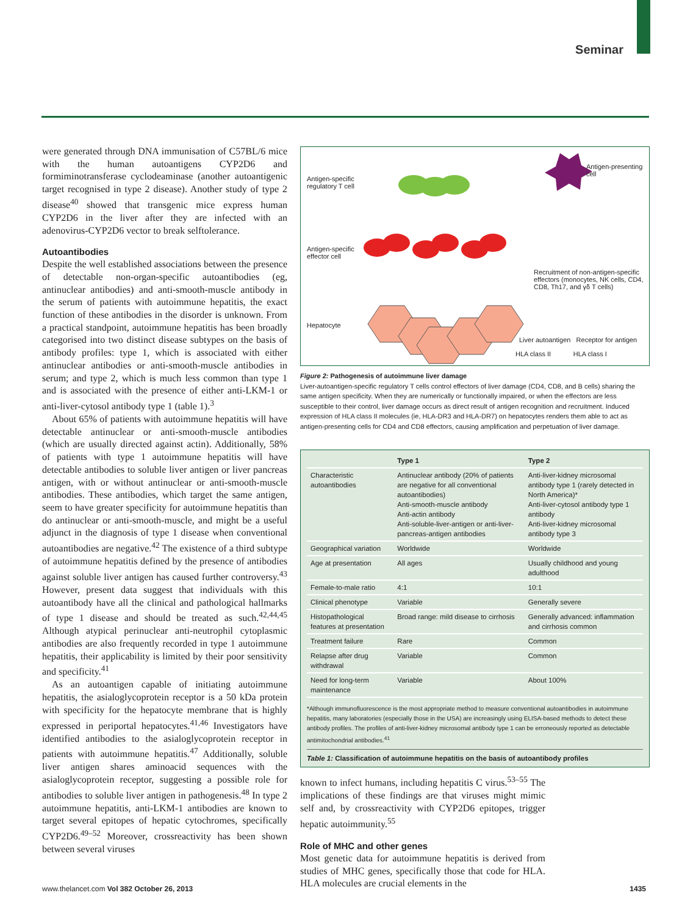Seminar
were generated through DNA immunisation of C57BL/6 mice with the human autoantigens CYP2D6 and formiminotransferase cyclodeaminase (another autoantigenic target recognised in type 2 disease). Another study of type 2 disease<sup>40</sup> showed that transgenic mice express human CYP2D6 in the liver after they are infected with an adenovirus-CYP2D6 vector to break selftolerance.
Autoantibodies
Despite the well established associations between the presence of detectable non-organ-specific autoantibodies (eg, antinuclear antibodies) and anti-smooth-muscle antibody in the serum of patients with autoimmune hepatitis, the exact function of these antibodies in the disorder is unknown. From a practical standpoint, autoimmune hepatitis has been broadly categorised into two distinct disease subtypes on the basis of antibody profiles: type 1, which is associated with either antinuclear antibodies or anti-smooth-muscle antibodies in serum; and type 2, which is much less common than type 1 and is associated with the presence of either anti-LKM-1 or anti-liver-cytosol antibody type 1 (table 1).<sup>3</sup>
About 65% of patients with autoimmune hepatitis will have detectable antinuclear or anti-smooth-muscle antibodies (which are usually directed against actin). Additionally, 58% of patients with type 1 autoimmune hepatitis will have detectable antibodies to soluble liver antigen or liver pancreas antigen, with or without antinuclear or anti-smooth-muscle antibodies. These antibodies, which target the same antigen, seem to have greater specificity for autoimmune hepatitis than do antinuclear or anti-smooth-muscle, and might be a useful adjunct in the diagnosis of type 1 disease when conventional autoantibodies are negative.<sup>42</sup> The existence of a third subtype of autoimmune hepatitis defined by the presence of antibodies against soluble liver antigen has caused further controversy.<sup>43</sup> However, present data suggest that individuals with this autoantibody have all the clinical and pathological hallmarks of type 1 disease and should be treated as such.<sup>42,44,45</sup> Although atypical perinuclear anti-neutrophil cytoplasmic antibodies are also frequently recorded in type 1 autoimmune hepatitis, their applicability is limited by their poor sensitivity and specificity.<sup>41</sup>
As an autoantigen capable of initiating autoimmune hepatitis, the asialoglycoprotein receptor is a 50 kDa protein with specificity for the hepatocyte membrane that is highly expressed in periportal hepatocytes.<sup>41,46</sup> Investigators have identified antibodies to the asialoglycoprotein receptor in patients with autoimmune hepatitis.<sup>47</sup> Additionally, soluble liver antigen shares aminoacid sequences with the asialoglycoprotein receptor, suggesting a possible role for antibodies to soluble liver antigen in pathogenesis.<sup>48</sup> In type 2 autoimmune hepatitis, anti-LKM-1 antibodies are known to target several epitopes of hepatic cytochromes, specifically CYP2D6.<sup>49–52</sup> Moreover, crossreactivity has been shown between several viruses
Antigen-specific
regulatory T cell
Antigen-presenting
cell
Antigen-specific
effector cell
Recruitment of non-antigen-specific effectors (monocytes, NK cells, CD4, CD8, Th17, and γδ T cells)
Hepatocyte
Liver autoantigen Receptor for antigen
HLA class II HLA class I
Figure 2: Pathogenesis of autoimmune liver damage
Liver-autoantigen-specific regulatory T cells control effectors of liver damage (CD4, CD8, and B cells) sharing the same antigen specificity. When they are numerically or functionally impaired, or when the effectors are less susceptible to their control, liver damage occurs as direct result of antigen recognition and recruitment. Induced expression of HLA class II molecules (ie, HLA-DR3 and HLA-DR7) on hepatocytes renders them able to act as antigen-presenting cells for CD4 and CD8 effectors, causing amplification and perpetuation of liver damage.
| | Type 1 | Type 2 |
| --- | --- | --- |
| Characteristic autoantibodies | Antinuclear antibody (20% of patients are negative for all conventional autoantibodies) Anti-smooth-muscle antibody Anti-actin antibody Anti-soluble-liver-antigen or anti-liver-pancreas-antigen antibodies | Anti-liver-kidney microsomal antibody type 1 (rarely detected in North America)* Anti-liver-cytosol antibody type 1 antibody Anti-liver-kidney microsomal antibody type 3 |
| Geographical variation | Worldwide | Worldwide |
| Age at presentation | All ages | Usually childhood and young adulthood |
| Female-to-male ratio | 4:1 | 10:1 |
| Clinical phenotype | Variable | Generally severe |
| Histopathological features at presentation | Broad range: mild disease to cirrhosis | Generally advanced: inflammation and cirrhosis common |
| Treatment failure | Rare | Common |
| Relapse after drug withdrawal | Variable | Common |
| Need for long-term maintenance | Variable | About 100% |
*Although immunofluorescence is the most appropriate method to measure conventional autoantibodies in autoimmune hepatitis, many laboratories (especially those in the USA) are increasingly using ELISA-based methods to detect these antibody profiles. The profiles of anti-liver-kidney microsomal antibody type 1 can be erroneously reported as detectable antimitochondrial antibodies.<sup>41</sup>
Table 1: Classification of autoimmune hepatitis on the basis of autoantibody profiles
known to infect humans, including hepatitis C virus.<sup>53–55</sup> The implications of these findings are that viruses might mimic self and, by crossreactivity with CYP2D6 epitopes, trigger hepatic autoimmunity.<sup>55</sup>
Role of MHC and other genes
Most genetic data for autoimmune hepatitis is derived from studies of MHC genes, specifically those that code for HLA. HLA molecules are crucial elements in the
www.thelancet.com Vol 382 October 26, 2013 1435